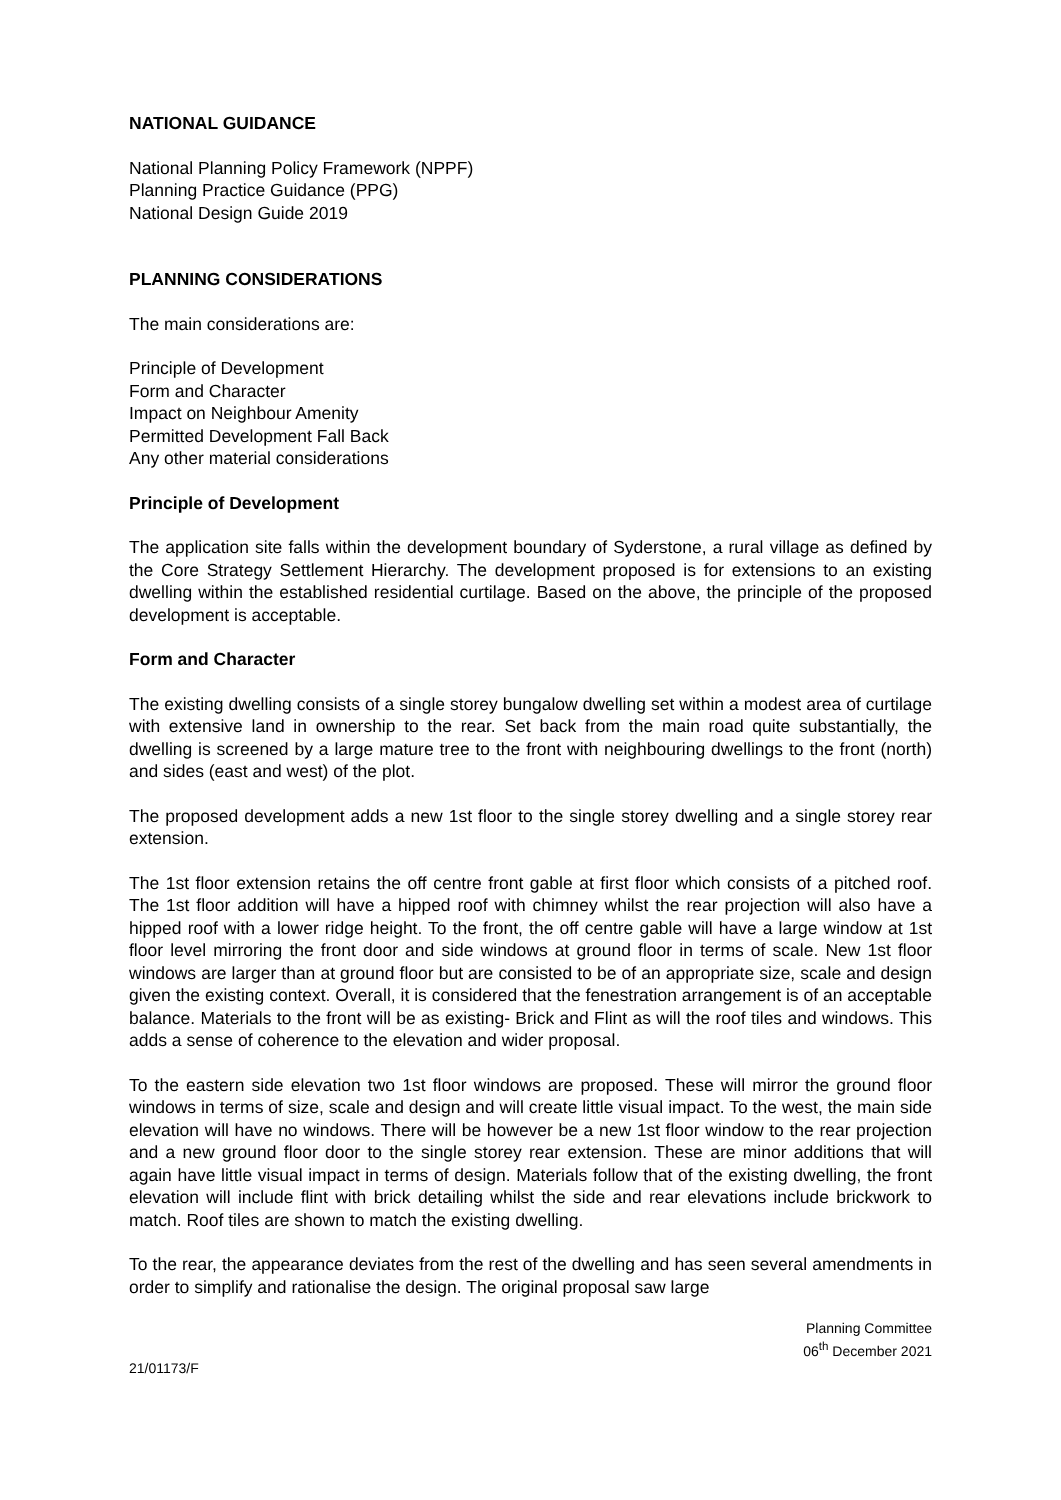NATIONAL GUIDANCE
National Planning Policy Framework (NPPF)
Planning Practice Guidance (PPG)
National Design Guide 2019
PLANNING CONSIDERATIONS
The main considerations are:
Principle of Development
Form and Character
Impact on Neighbour Amenity
Permitted Development Fall Back
Any other material considerations
Principle of Development
The application site falls within the development boundary of Syderstone, a rural village as defined by the Core Strategy Settlement Hierarchy. The development proposed is for extensions to an existing dwelling within the established residential curtilage. Based on the above, the principle of the proposed development is acceptable.
Form and Character
The existing dwelling consists of a single storey bungalow dwelling set within a modest area of curtilage with extensive land in ownership to the rear. Set back from the main road quite substantially, the dwelling is screened by a large mature tree to the front with neighbouring dwellings to the front (north) and sides (east and west) of the plot.
The proposed development adds a new 1st floor to the single storey dwelling and a single storey rear extension.
The 1st floor extension retains the off centre front gable at first floor which consists of a pitched roof. The 1st floor addition will have a hipped roof with chimney whilst the rear projection will also have a hipped roof with a lower ridge height. To the front, the off centre gable will have a large window at 1st floor level mirroring the front door and side windows at ground floor in terms of scale. New 1st floor windows are larger than at ground floor but are consisted to be of an appropriate size, scale and design given the existing context. Overall, it is considered that the fenestration arrangement is of an acceptable balance. Materials to the front will be as existing- Brick and Flint as will the roof tiles and windows. This adds a sense of coherence to the elevation and wider proposal.
To the eastern side elevation two 1st floor windows are proposed. These will mirror the ground floor windows in terms of size, scale and design and will create little visual impact. To the west, the main side elevation will have no windows. There will be however be a new 1st floor window to the rear projection and a new ground floor door to the single storey rear extension. These are minor additions that will again have little visual impact in terms of design. Materials follow that of the existing dwelling, the front elevation will include flint with brick detailing whilst the side and rear elevations include brickwork to match. Roof tiles are shown to match the existing dwelling.
To the rear, the appearance deviates from the rest of the dwelling and has seen several amendments in order to simplify and rationalise the design. The original proposal saw large
Planning Committee
06<sup>th</sup> December 2021
21/01173/F